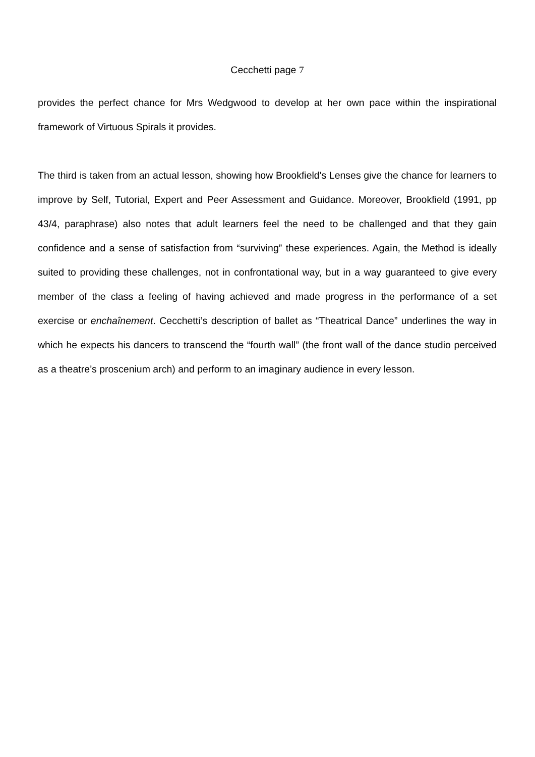Cecchetti page 7
provides the perfect chance for Mrs Wedgwood to develop at her own pace within the inspirational framework of Virtuous Spirals it provides.
The third is taken from an actual lesson, showing how Brookfield's Lenses give the chance for learners to improve by Self, Tutorial, Expert and Peer Assessment and Guidance. Moreover, Brookfield (1991, pp 43/4, paraphrase) also notes that adult learners feel the need to be challenged and that they gain confidence and a sense of satisfaction from “surviving” these experiences. Again, the Method is ideally suited to providing these challenges, not in confrontational way, but in a way guaranteed to give every member of the class a feeling of having achieved and made progress in the performance of a set exercise or enchaînement. Cecchetti’s description of ballet as “Theatrical Dance” underlines the way in which he expects his dancers to transcend the “fourth wall” (the front wall of the dance studio perceived as a theatre’s proscenium arch) and perform to an imaginary audience in every lesson.